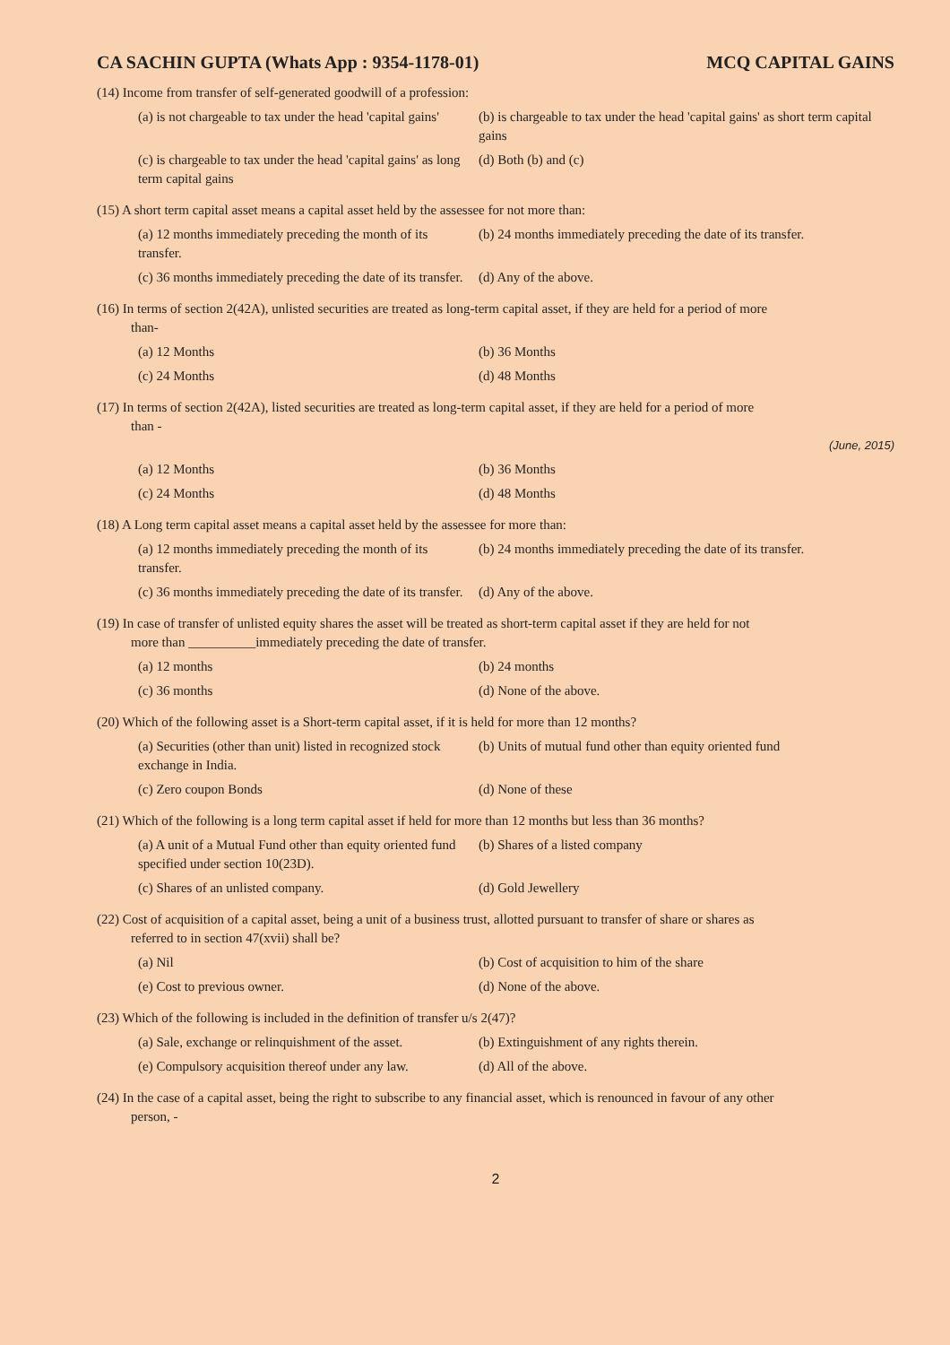CA SACHIN GUPTA (Whats App : 9354-1178-01) MCQ CAPITAL GAINS
(14) Income from transfer of self-generated goodwill of a profession:
(a) is not chargeable to tax under the head 'capital gains'
(b) is chargeable to tax under the head 'capital gains' as short term capital gains
(c) is chargeable to tax under the head 'capital gains' as long term capital gains
(d) Both (b) and (c)
(15) A short term capital asset means a capital asset held by the assessee for not more than:
(a) 12 months immediately preceding the month of its transfer.
(b) 24 months immediately preceding the date of its transfer.
(c) 36 months immediately preceding the date of its transfer.
(d) Any of the above.
(16) In terms of section 2(42A), unlisted securities are treated as long-term capital asset, if they are held for a period of more
than-
(a) 12 Months
(b) 36 Months
(c) 24 Months
(d) 48 Months
(17) In terms of section 2(42A), listed securities are treated as long-term capital asset, if they are held for a period of more
than -
(June, 2015)
(a) 12 Months
(b) 36 Months
(c) 24 Months
(d) 48 Months
(18) A Long term capital asset means a capital asset held by the assessee for more than:
(a) 12 months immediately preceding the month of its transfer.
(b) 24 months immediately preceding the date of its transfer.
(c) 36 months immediately preceding the date of its transfer.
(d) Any of the above.
(19) In case of transfer of unlisted equity shares the asset will be treated as short-term capital asset if they are held for not
more than __________immediately preceding the date of transfer.
(a) 12 months
(b) 24 months
(c) 36 months
(d) None of the above.
(20) Which of the following asset is a Short-term capital asset, if it is held for more than 12 months?
(a) Securities (other than unit) listed in recognized stock exchange in India.
(b) Units of mutual fund other than equity oriented fund
(c) Zero coupon Bonds
(d) None of these
(21) Which of the following is a long term capital asset if held for more than 12 months but less than 36 months?
(a) A unit of a Mutual Fund other than equity oriented fund specified under section 10(23D).
(b) Shares of a listed company
(c) Shares of an unlisted company.
(d) Gold Jewellery
(22) Cost of acquisition of a capital asset, being a unit of a business trust, allotted pursuant to transfer of share or shares as
referred to in section 47(xvii) shall be?
(a) Nil
(b) Cost of acquisition to him of the share
(e) Cost to previous owner.
(d) None of the above.
(23) Which of the following is included in the definition of transfer u/s 2(47)?
(a) Sale, exchange or relinquishment of the asset.
(b) Extinguishment of any rights therein.
(e) Compulsory acquisition thereof under any law.
(d) All of the above.
(24) In the case of a capital asset, being the right to subscribe to any financial asset, which is renounced in favour of any other
person, -
2